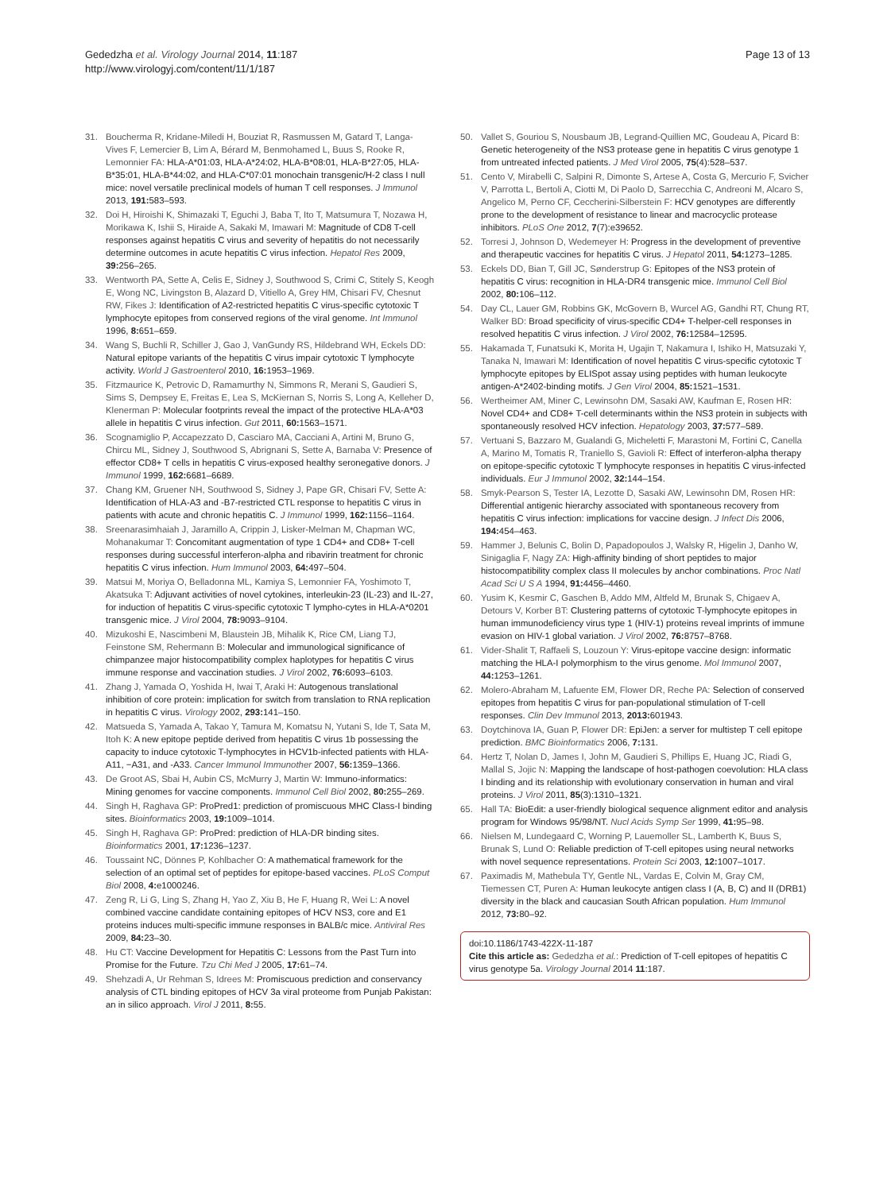Gededzha et al. Virology Journal 2014, 11:187
http://www.virologyj.com/content/11/1/187
Page 13 of 13
31. Boucherma R, Kridane-Miledi H, Bouziat R, Rasmussen M, Gatard T, Langa-Vives F, Lemercier B, Lim A, Bérard M, Benmohamed L, Buus S, Rooke R, Lemonnier FA: HLA-A*01:03, HLA-A*24:02, HLA-B*08:01, HLA-B*27:05, HLA-B*35:01, HLA-B*44:02, and HLA-C*07:01 monochain transgenic/H-2 class I null mice: novel versatile preclinical models of human T cell responses. J Immunol 2013, 191: 583–593.
32. Doi H, Hiroishi K, Shimazaki T, Eguchi J, Baba T, Ito T, Matsumura T, Nozawa H, Morikawa K, Ishii S, Hiraide A, Sakaki M, Imawari M: Magnitude of CD8 T-cell responses against hepatitis C virus and severity of hepatitis do not necessarily determine outcomes in acute hepatitis C virus infection. Hepatol Res 2009, 39: 256–265.
33. Wentworth PA, Sette A, Celis E, Sidney J, Southwood S, Crimi C, Stitely S, Keogh E, Wong NC, Livingston B, Alazard D, Vitiello A, Grey HM, Chisari FV, Chesnut RW, Fikes J: Identification of A2-restricted hepatitis C virus-specific cytotoxic T lymphocyte epitopes from conserved regions of the viral genome. Int Immunol 1996, 8: 651–659.
34. Wang S, Buchli R, Schiller J, Gao J, VanGundy RS, Hildebrand WH, Eckels DD: Natural epitope variants of the hepatitis C virus impair cytotoxic T lymphocyte activity. World J Gastroenterol 2010, 16: 1953–1969.
35. Fitzmaurice K, Petrovic D, Ramamurthy N, Simmons R, Merani S, Gaudieri S, Sims S, Dempsey E, Freitas E, Lea S, McKiernan S, Norris S, Long A, Kelleher D, Klenerman P: Molecular footprints reveal the impact of the protective HLA-A*03 allele in hepatitis C virus infection. Gut 2011, 60: 1563–1571.
36. Scognamiglio P, Accapezzato D, Casciaro MA, Cacciani A, Artini M, Bruno G, Chircu ML, Sidney J, Southwood S, Abrignani S, Sette A, Barnaba V: Presence of effector CD8+ T cells in hepatitis C virus-exposed healthy seronegative donors. J Immunol 1999, 162: 6681–6689.
37. Chang KM, Gruener NH, Southwood S, Sidney J, Pape GR, Chisari FV, Sette A: Identification of HLA-A3 and -B7-restricted CTL response to hepatitis C virus in patients with acute and chronic hepatitis C. J Immunol 1999, 162: 1156–1164.
38. Sreenarasimhaiah J, Jaramillo A, Crippin J, Lisker-Melman M, Chapman WC, Mohanakumar T: Concomitant augmentation of type 1 CD4+ and CD8+ T-cell responses during successful interferon-alpha and ribavirin treatment for chronic hepatitis C virus infection. Hum Immunol 2003, 64: 497–504.
39. Matsui M, Moriya O, Belladonna ML, Kamiya S, Lemonnier FA, Yoshimoto T, Akatsuka T: Adjuvant activities of novel cytokines, interleukin-23 (IL-23) and IL-27, for induction of hepatitis C virus-specific cytotoxic T lympho-cytes in HLA-A*0201 transgenic mice. J Virol 2004, 78: 9093–9104.
40. Mizukoshi E, Nascimbeni M, Blaustein JB, Mihalik K, Rice CM, Liang TJ, Feinstone SM, Rehermann B: Molecular and immunological significance of chimpanzee major histocompatibility complex haplotypes for hepatitis C virus immune response and vaccination studies. J Virol 2002, 76: 6093–6103.
41. Zhang J, Yamada O, Yoshida H, Iwai T, Araki H: Autogenous translational inhibition of core protein: implication for switch from translation to RNA replication in hepatitis C virus. Virology 2002, 293: 141–150.
42. Matsueda S, Yamada A, Takao Y, Tamura M, Komatsu N, Yutani S, Ide T, Sata M, Itoh K: A new epitope peptide derived from hepatitis C virus 1b possessing the capacity to induce cytotoxic T-lymphocytes in HCV1b-infected patients with HLA-A11, −A31, and -A33. Cancer Immunol Immunother 2007, 56: 1359–1366.
43. De Groot AS, Sbai H, Aubin CS, McMurry J, Martin W: Immuno-informatics: Mining genomes for vaccine components. Immunol Cell Biol 2002, 80: 255–269.
44. Singh H, Raghava GP: ProPred1: prediction of promiscuous MHC Class-I binding sites. Bioinformatics 2003, 19: 1009–1014.
45. Singh H, Raghava GP: ProPred: prediction of HLA-DR binding sites. Bioinformatics 2001, 17: 1236–1237.
46. Toussaint NC, Dönnes P, Kohlbacher O: A mathematical framework for the selection of an optimal set of peptides for epitope-based vaccines. PLoS Comput Biol 2008, 4: e1000246.
47. Zeng R, Li G, Ling S, Zhang H, Yao Z, Xiu B, He F, Huang R, Wei L: A novel combined vaccine candidate containing epitopes of HCV NS3, core and E1 proteins induces multi-specific immune responses in BALB/c mice. Antiviral Res 2009, 84: 23–30.
48. Hu CT: Vaccine Development for Hepatitis C: Lessons from the Past Turn into Promise for the Future. Tzu Chi Med J 2005, 17: 61–74.
49. Shehzadi A, Ur Rehman S, Idrees M: Promiscuous prediction and conservancy analysis of CTL binding epitopes of HCV 3a viral proteome from Punjab Pakistan: an in silico approach. Virol J 2011, 8: 55.
50. Vallet S, Gouriou S, Nousbaum JB, Legrand-Quillien MC, Goudeau A, Picard B: Genetic heterogeneity of the NS3 protease gene in hepatitis C virus genotype 1 from untreated infected patients. J Med Virol 2005, 75(4):528–537.
51. Cento V, Mirabelli C, Salpini R, Dimonte S, Artese A, Costa G, Mercurio F, Svicher V, Parrotta L, Bertoli A, Ciotti M, Di Paolo D, Sarrecchia C, Andreoni M, Alcaro S, Angelico M, Perno CF, Ceccherini-Silberstein F: HCV genotypes are differently prone to the development of resistance to linear and macrocyclic protease inhibitors. PLoS One 2012, 7(7):e39652.
52. Torresi J, Johnson D, Wedemeyer H: Progress in the development of preventive and therapeutic vaccines for hepatitis C virus. J Hepatol 2011, 54: 1273–1285.
53. Eckels DD, Bian T, Gill JC, Sønderstrup G: Epitopes of the NS3 protein of hepatitis C virus: recognition in HLA-DR4 transgenic mice. Immunol Cell Biol 2002, 80: 106–112.
54. Day CL, Lauer GM, Robbins GK, McGovern B, Wurcel AG, Gandhi RT, Chung RT, Walker BD: Broad specificity of virus-specific CD4+ T-helper-cell responses in resolved hepatitis C virus infection. J Virol 2002, 76: 12584–12595.
55. Hakamada T, Funatsuki K, Morita H, Ugajin T, Nakamura I, Ishiko H, Matsuzaki Y, Tanaka N, Imawari M: Identification of novel hepatitis C virus-specific cytotoxic T lymphocyte epitopes by ELISpot assay using peptides with human leukocyte antigen-A*2402-binding motifs. J Gen Virol 2004, 85: 1521–1531.
56. Wertheimer AM, Miner C, Lewinsohn DM, Sasaki AW, Kaufman E, Rosen HR: Novel CD4+ and CD8+ T-cell determinants within the NS3 protein in subjects with spontaneously resolved HCV infection. Hepatology 2003, 37: 577–589.
57. Vertuani S, Bazzaro M, Gualandi G, Micheletti F, Marastoni M, Fortini C, Canella A, Marino M, Tomatis R, Traniello S, Gavioli R: Effect of interferon-alpha therapy on epitope-specific cytotoxic T lymphocyte responses in hepatitis C virus-infected individuals. Eur J Immunol 2002, 32: 144–154.
58. Smyk-Pearson S, Tester IA, Lezotte D, Sasaki AW, Lewinsohn DM, Rosen HR: Differential antigenic hierarchy associated with spontaneous recovery from hepatitis C virus infection: implications for vaccine design. J Infect Dis 2006, 194: 454–463.
59. Hammer J, Belunis C, Bolin D, Papadopoulos J, Walsky R, Higelin J, Danho W, Sinigaglia F, Nagy ZA: High-affinity binding of short peptides to major histocompatibility complex class II molecules by anchor combinations. Proc Natl Acad Sci U S A 1994, 91: 4456–4460.
60. Yusim K, Kesmir C, Gaschen B, Addo MM, Altfeld M, Brunak S, Chigaev A, Detours V, Korber BT: Clustering patterns of cytotoxic T-lymphocyte epitopes in human immunodeficiency virus type 1 (HIV-1) proteins reveal imprints of immune evasion on HIV-1 global variation. J Virol 2002, 76: 8757–8768.
61. Vider-Shalit T, Raffaeli S, Louzoun Y: Virus-epitope vaccine design: informatic matching the HLA-I polymorphism to the virus genome. Mol Immunol 2007, 44: 1253–1261.
62. Molero-Abraham M, Lafuente EM, Flower DR, Reche PA: Selection of conserved epitopes from hepatitis C virus for pan-populational stimulation of T-cell responses. Clin Dev Immunol 2013, 2013: 601943.
63. Doytchinova IA, Guan P, Flower DR: EpiJen: a server for multistep T cell epitope prediction. BMC Bioinformatics 2006, 7: 131.
64. Hertz T, Nolan D, James I, John M, Gaudieri S, Phillips E, Huang JC, Riadi G, Mallal S, Jojic N: Mapping the landscape of host-pathogen coevolution: HLA class I binding and its relationship with evolutionary conservation in human and viral proteins. J Virol 2011, 85(3):1310–1321.
65. Hall TA: BioEdit: a user-friendly biological sequence alignment editor and analysis program for Windows 95/98/NT. Nucl Acids Symp Ser 1999, 41: 95–98.
66. Nielsen M, Lundegaard C, Worning P, Lauemoller SL, Lamberth K, Buus S, Brunak S, Lund O: Reliable prediction of T-cell epitopes using neural networks with novel sequence representations. Protein Sci 2003, 12: 1007–1017.
67. Paximadis M, Mathebula TY, Gentle NL, Vardas E, Colvin M, Gray CM, Tiemessen CT, Puren A: Human leukocyte antigen class I (A, B, C) and II (DRB1) diversity in the black and caucasian South African population. Hum Immunol 2012, 73: 80–92.
doi:10.1186/1743-422X-11-187
Cite this article as: Gededzha et al.: Prediction of T-cell epitopes of hepatitis C virus genotype 5a. Virology Journal 2014 11:187.